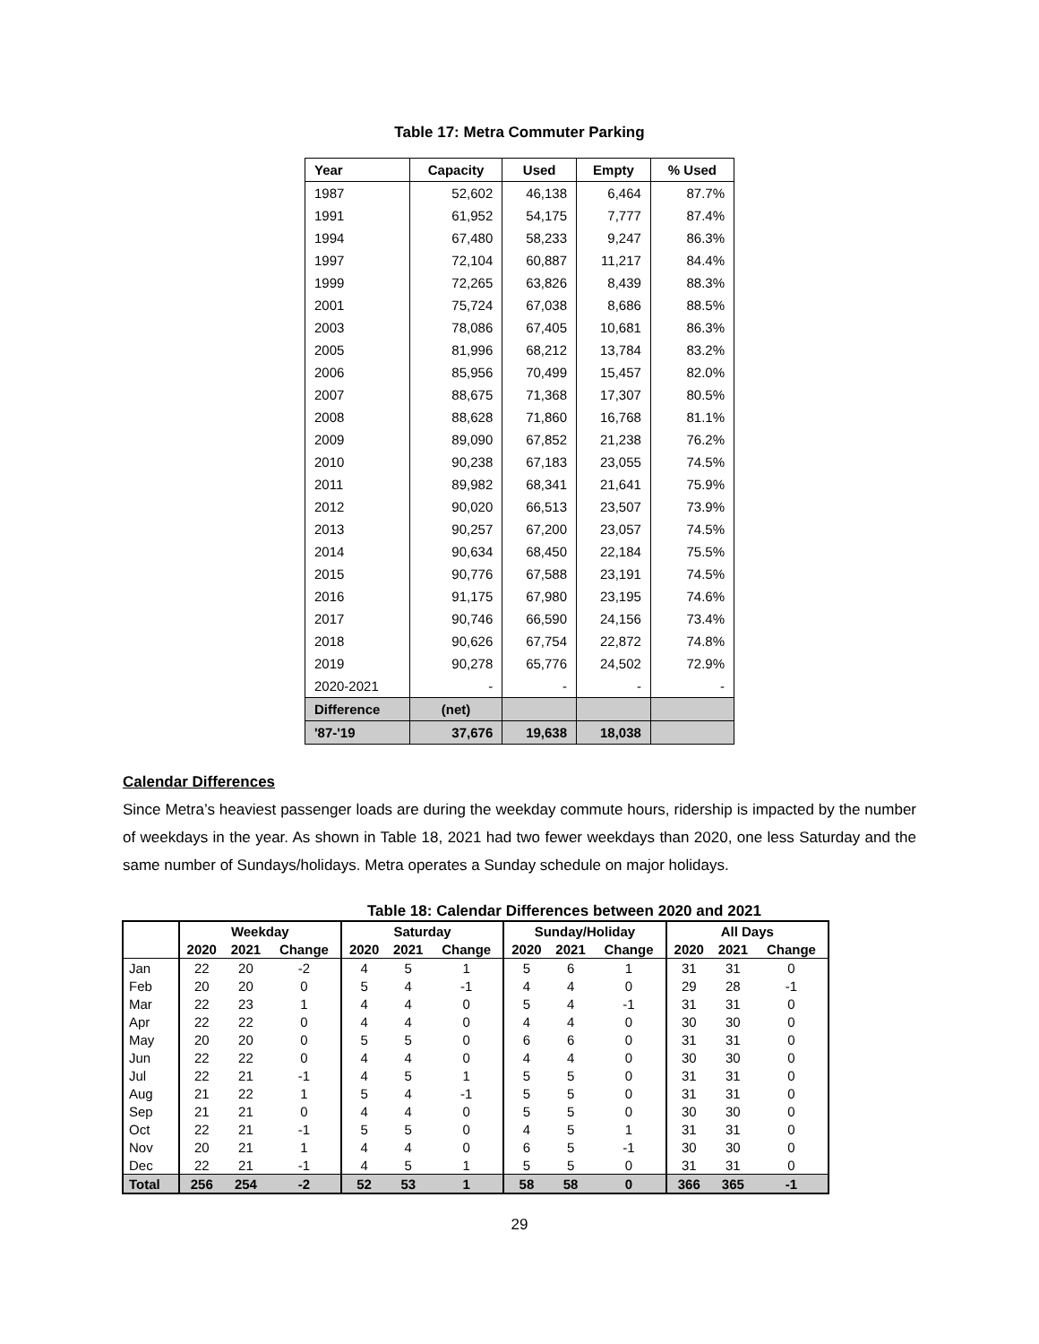Table 17: Metra Commuter Parking
| Year | Capacity | Used | Empty | % Used |
| --- | --- | --- | --- | --- |
| 1987 | 52,602 | 46,138 | 6,464 | 87.7% |
| 1991 | 61,952 | 54,175 | 7,777 | 87.4% |
| 1994 | 67,480 | 58,233 | 9,247 | 86.3% |
| 1997 | 72,104 | 60,887 | 11,217 | 84.4% |
| 1999 | 72,265 | 63,826 | 8,439 | 88.3% |
| 2001 | 75,724 | 67,038 | 8,686 | 88.5% |
| 2003 | 78,086 | 67,405 | 10,681 | 86.3% |
| 2005 | 81,996 | 68,212 | 13,784 | 83.2% |
| 2006 | 85,956 | 70,499 | 15,457 | 82.0% |
| 2007 | 88,675 | 71,368 | 17,307 | 80.5% |
| 2008 | 88,628 | 71,860 | 16,768 | 81.1% |
| 2009 | 89,090 | 67,852 | 21,238 | 76.2% |
| 2010 | 90,238 | 67,183 | 23,055 | 74.5% |
| 2011 | 89,982 | 68,341 | 21,641 | 75.9% |
| 2012 | 90,020 | 66,513 | 23,507 | 73.9% |
| 2013 | 90,257 | 67,200 | 23,057 | 74.5% |
| 2014 | 90,634 | 68,450 | 22,184 | 75.5% |
| 2015 | 90,776 | 67,588 | 23,191 | 74.5% |
| 2016 | 91,175 | 67,980 | 23,195 | 74.6% |
| 2017 | 90,746 | 66,590 | 24,156 | 73.4% |
| 2018 | 90,626 | 67,754 | 22,872 | 74.8% |
| 2019 | 90,278 | 65,776 | 24,502 | 72.9% |
| 2020-2021 | - | - | - | - |
| Difference | (net) | | | |
| '87-'19 | 37,676 | 19,638 | 18,038 | |
Calendar Differences
Since Metra’s heaviest passenger loads are during the weekday commute hours, ridership is impacted by the number of weekdays in the year. As shown in Table 18, 2021 had two fewer weekdays than 2020, one less Saturday and the same number of Sundays/holidays. Metra operates a Sunday schedule on major holidays.
Table 18: Calendar Differences between 2020 and 2021
| | Weekday | | | Saturday | | | Sunday/Holiday | | | All Days | | |
| --- | --- | --- | --- | --- | --- | --- | --- | --- | --- | --- | --- | --- |
| | 2020 | 2021 | Change | 2020 | 2021 | Change | 2020 | 2021 | Change | 2020 | 2021 | Change |
| Jan | 22 | 20 | -2 | 4 | 5 | 1 | 5 | 6 | 1 | 31 | 31 | 0 |
| Feb | 20 | 20 | 0 | 5 | 4 | -1 | 4 | 4 | 0 | 29 | 28 | -1 |
| Mar | 22 | 23 | 1 | 4 | 4 | 0 | 5 | 4 | -1 | 31 | 31 | 0 |
| Apr | 22 | 22 | 0 | 4 | 4 | 0 | 4 | 4 | 0 | 30 | 30 | 0 |
| May | 20 | 20 | 0 | 5 | 5 | 0 | 6 | 6 | 0 | 31 | 31 | 0 |
| Jun | 22 | 22 | 0 | 4 | 4 | 0 | 4 | 4 | 0 | 30 | 30 | 0 |
| Jul | 22 | 21 | -1 | 4 | 5 | 1 | 5 | 5 | 0 | 31 | 31 | 0 |
| Aug | 21 | 22 | 1 | 5 | 4 | -1 | 5 | 5 | 0 | 31 | 31 | 0 |
| Sep | 21 | 21 | 0 | 4 | 4 | 0 | 5 | 5 | 0 | 30 | 30 | 0 |
| Oct | 22 | 21 | -1 | 5 | 5 | 0 | 4 | 5 | 1 | 31 | 31 | 0 |
| Nov | 20 | 21 | 1 | 4 | 4 | 0 | 6 | 5 | -1 | 30 | 30 | 0 |
| Dec | 22 | 21 | -1 | 4 | 5 | 1 | 5 | 5 | 0 | 31 | 31 | 0 |
| Total | 256 | 254 | -2 | 52 | 53 | 1 | 58 | 58 | 0 | 366 | 365 | -1 |
29